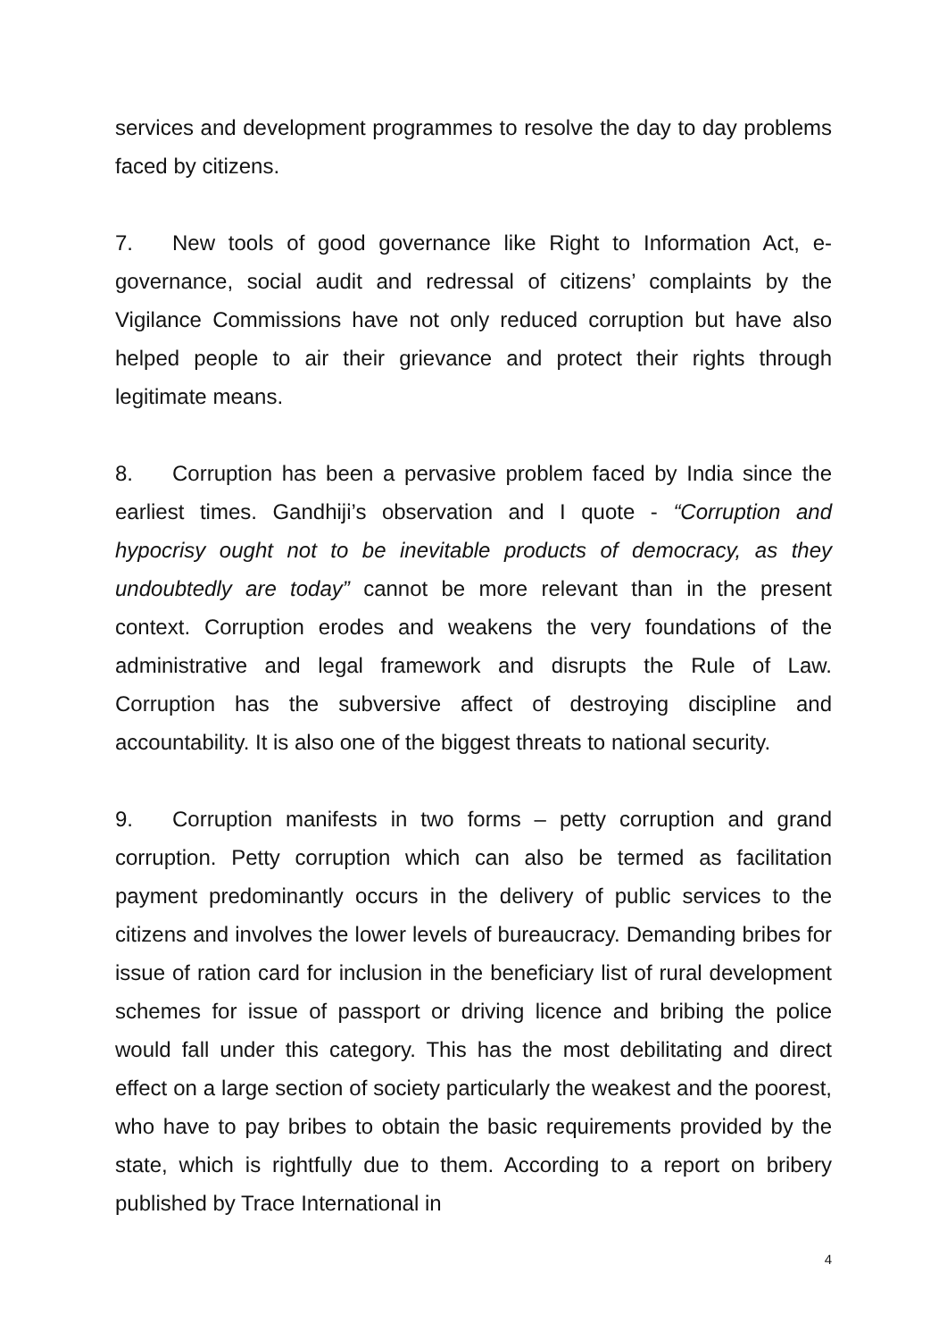services and development programmes to resolve the day to day problems faced by citizens.
7. New tools of good governance like Right to Information Act, e-governance, social audit and redressal of citizens’ complaints by the Vigilance Commissions have not only reduced corruption but have also helped people to air their grievance and protect their rights through legitimate means.
8. Corruption has been a pervasive problem faced by India since the earliest times. Gandhiji’s observation and I quote - “Corruption and hypocrisy ought not to be inevitable products of democracy, as they undoubtedly are today” cannot be more relevant than in the present context. Corruption erodes and weakens the very foundations of the administrative and legal framework and disrupts the Rule of Law. Corruption has the subversive affect of destroying discipline and accountability. It is also one of the biggest threats to national security.
9. Corruption manifests in two forms – petty corruption and grand corruption. Petty corruption which can also be termed as facilitation payment predominantly occurs in the delivery of public services to the citizens and involves the lower levels of bureaucracy. Demanding bribes for issue of ration card for inclusion in the beneficiary list of rural development schemes for issue of passport or driving licence and bribing the police would fall under this category. This has the most debilitating and direct effect on a large section of society particularly the weakest and the poorest, who have to pay bribes to obtain the basic requirements provided by the state, which is rightfully due to them. According to a report on bribery published by Trace International in
4